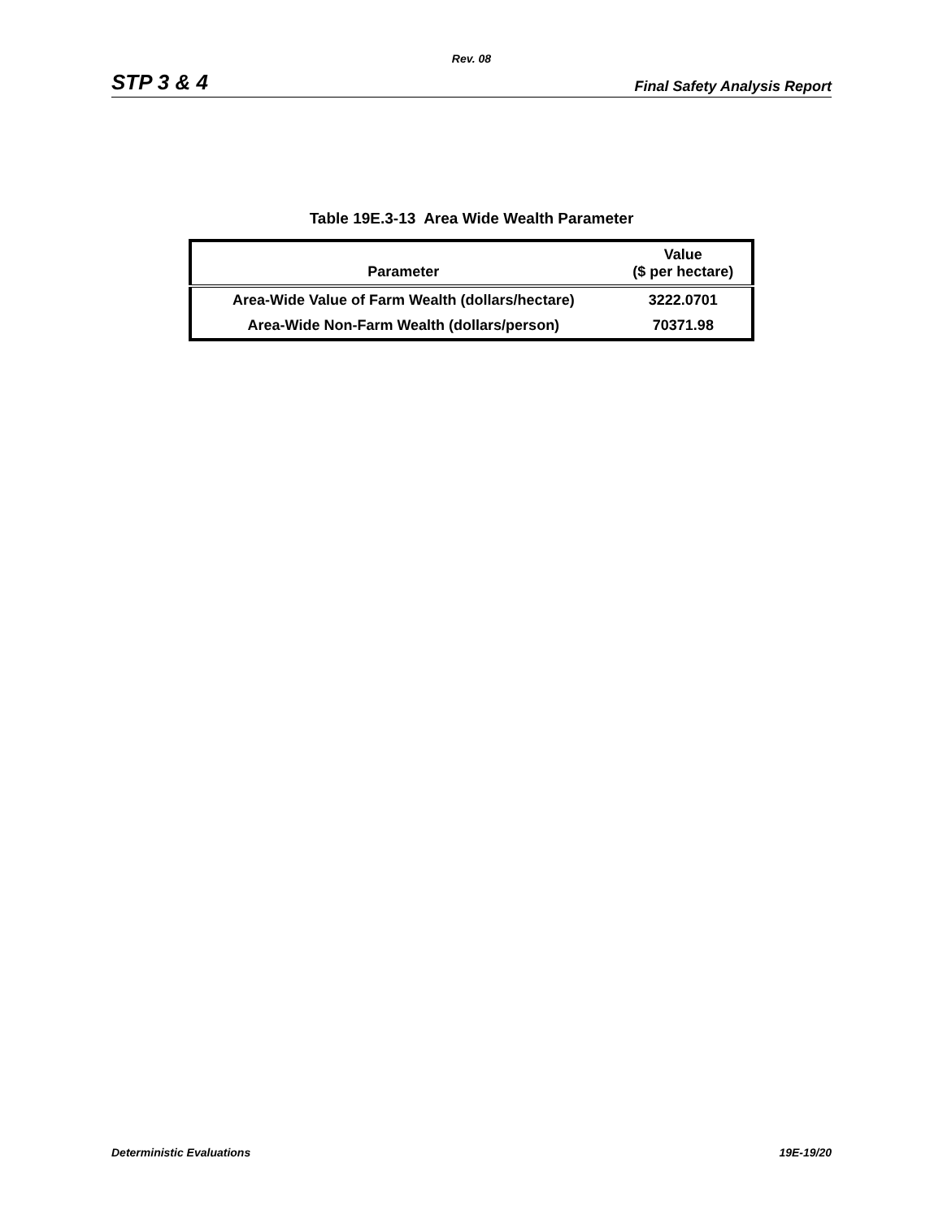Rev. 08
STP 3 & 4 Final Safety Analysis Report
Table 19E.3-13 Area Wide Wealth Parameter
| Parameter | Value ($ per hectare) |
| --- | --- |
| Area-Wide Value of Farm Wealth (dollars/hectare) | 3222.0701 |
| Area-Wide Non-Farm Wealth (dollars/person) | 70371.98 |
Deterministic Evaluations 19E-19/20